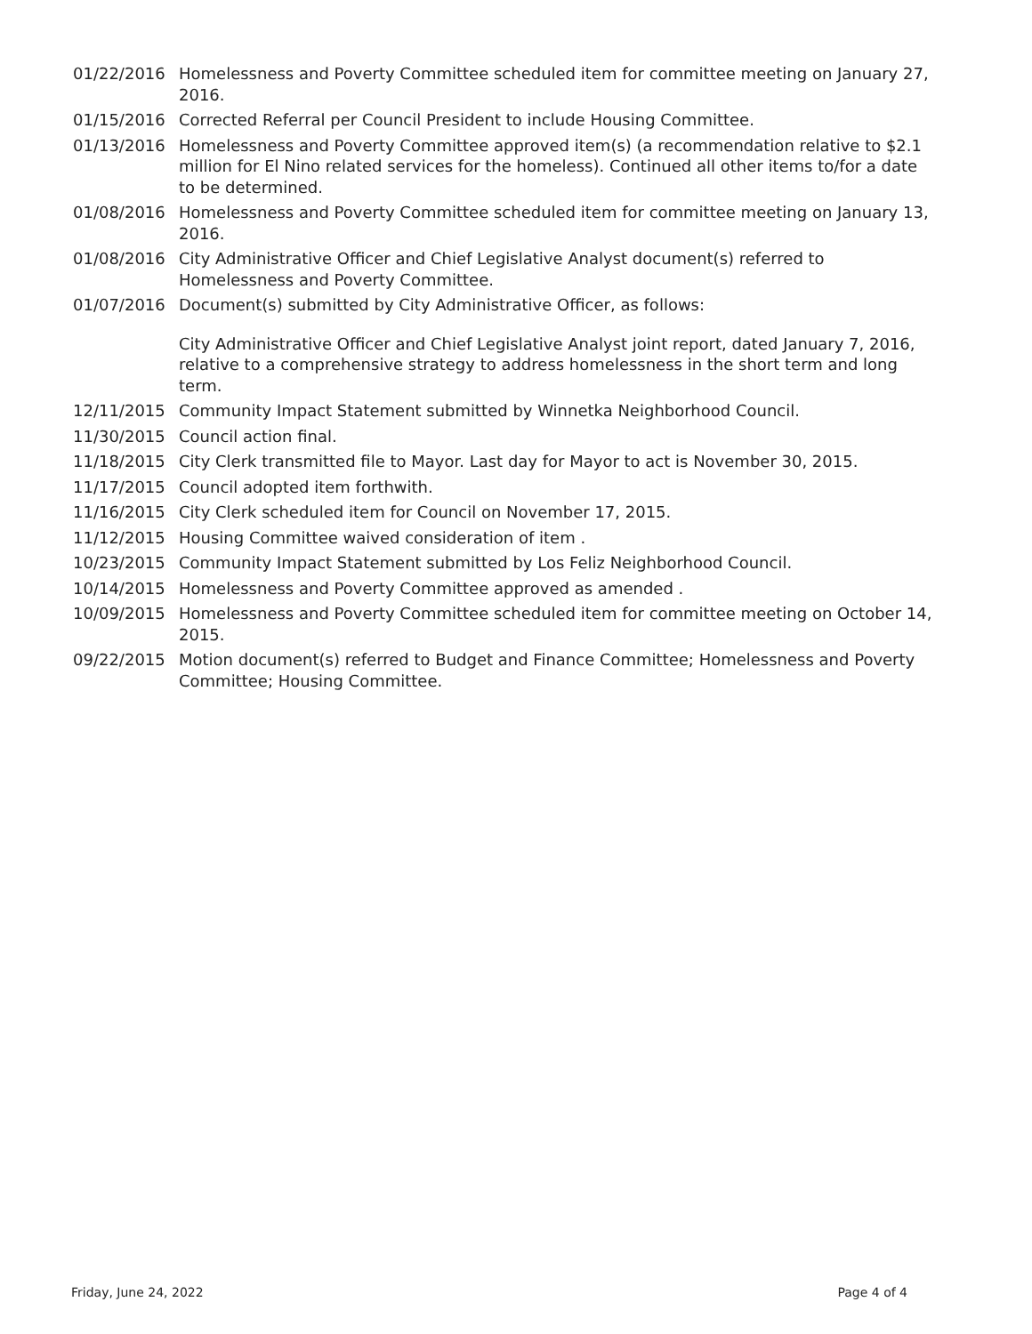01/22/2016 Homelessness and Poverty Committee scheduled item for committee meeting on January 27, 2016.
01/15/2016 Corrected Referral per Council President to include Housing Committee.
01/13/2016 Homelessness and Poverty Committee approved item(s) (a recommendation relative to $2.1 million for El Nino related services for the homeless). Continued all other items to/for a date to be determined.
01/08/2016 Homelessness and Poverty Committee scheduled item for committee meeting on January 13, 2016.
01/08/2016 City Administrative Officer and Chief Legislative Analyst document(s) referred to Homelessness and Poverty Committee.
01/07/2016 Document(s) submitted by City Administrative Officer, as follows:
City Administrative Officer and Chief Legislative Analyst joint report, dated January 7, 2016, relative to a comprehensive strategy to address homelessness in the short term and long term.
12/11/2015 Community Impact Statement submitted by Winnetka Neighborhood Council.
11/30/2015 Council action final.
11/18/2015 City Clerk transmitted file to Mayor. Last day for Mayor to act is November 30, 2015.
11/17/2015 Council adopted item forthwith.
11/16/2015 City Clerk scheduled item for Council on November 17, 2015.
11/12/2015 Housing Committee waived consideration of item .
10/23/2015 Community Impact Statement submitted by Los Feliz Neighborhood Council.
10/14/2015 Homelessness and Poverty Committee approved as amended .
10/09/2015 Homelessness and Poverty Committee scheduled item for committee meeting on October 14, 2015.
09/22/2015 Motion document(s) referred to Budget and Finance Committee; Homelessness and Poverty Committee; Housing Committee.
Friday, June 24, 2022 Page 4 of 4